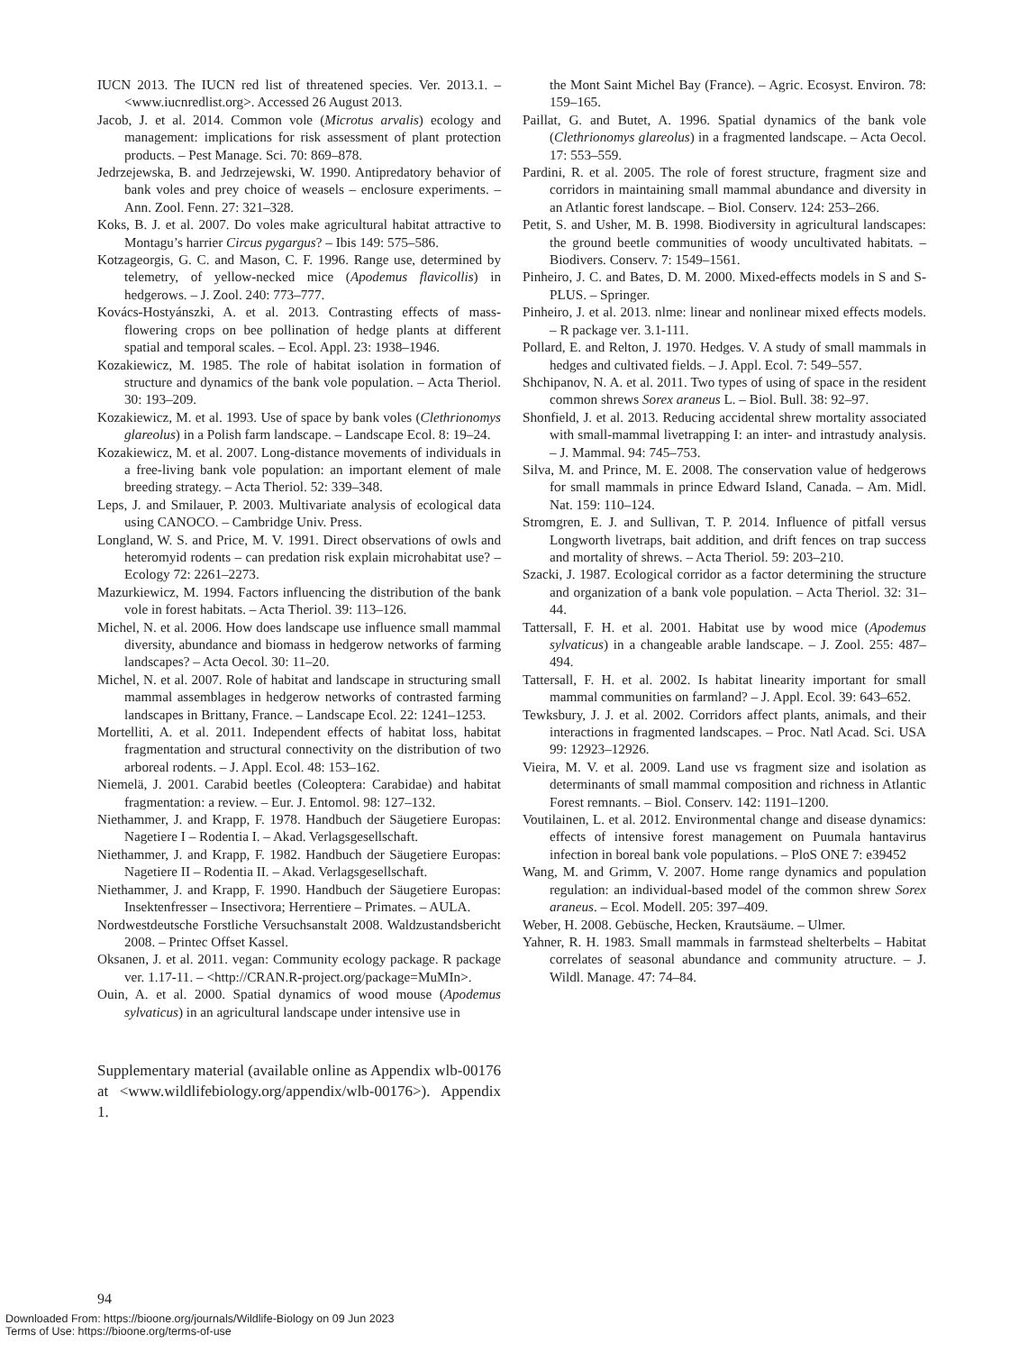IUCN 2013. The IUCN red list of threatened species. Ver. 2013.1. – <www.iucnredlist.org>. Accessed 26 August 2013.
Jacob, J. et al. 2014. Common vole (Microtus arvalis) ecology and management: implications for risk assessment of plant protection products. – Pest Manage. Sci. 70: 869–878.
Jedrzejewska, B. and Jedrzejewski, W. 1990. Antipredatory behavior of bank voles and prey choice of weasels – enclosure experiments. – Ann. Zool. Fenn. 27: 321–328.
Koks, B. J. et al. 2007. Do voles make agricultural habitat attractive to Montagu’s harrier Circus pygargus? – Ibis 149: 575–586.
Kotzageorgis, G. C. and Mason, C. F. 1996. Range use, determined by telemetry, of yellow-necked mice (Apodemus flavicollis) in hedgerows. – J. Zool. 240: 773–777.
Kovács-Hostyánszki, A. et al. 2013. Contrasting effects of mass-flowering crops on bee pollination of hedge plants at different spatial and temporal scales. – Ecol. Appl. 23: 1938–1946.
Kozakiewicz, M. 1985. The role of habitat isolation in formation of structure and dynamics of the bank vole population. – Acta Theriol. 30: 193–209.
Kozakiewicz, M. et al. 1993. Use of space by bank voles (Clethrionomys glareolus) in a Polish farm landscape. – Landscape Ecol. 8: 19–24.
Kozakiewicz, M. et al. 2007. Long-distance movements of individuals in a free-living bank vole population: an important element of male breeding strategy. – Acta Theriol. 52: 339–348.
Leps, J. and Smilauer, P. 2003. Multivariate analysis of ecological data using CANOCO. – Cambridge Univ. Press.
Longland, W. S. and Price, M. V. 1991. Direct observations of owls and heteromyid rodents – can predation risk explain microhabitat use? – Ecology 72: 2261–2273.
Mazurkiewicz, M. 1994. Factors influencing the distribution of the bank vole in forest habitats. – Acta Theriol. 39: 113–126.
Michel, N. et al. 2006. How does landscape use influence small mammal diversity, abundance and biomass in hedgerow networks of farming landscapes? – Acta Oecol. 30: 11–20.
Michel, N. et al. 2007. Role of habitat and landscape in structuring small mammal assemblages in hedgerow networks of contrasted farming landscapes in Brittany, France. – Landscape Ecol. 22: 1241–1253.
Mortelliti, A. et al. 2011. Independent effects of habitat loss, habitat fragmentation and structural connectivity on the distribution of two arboreal rodents. – J. Appl. Ecol. 48: 153–162.
Niemelä, J. 2001. Carabid beetles (Coleoptera: Carabidae) and habitat fragmentation: a review. – Eur. J. Entomol. 98: 127–132.
Niethammer, J. and Krapp, F. 1978. Handbuch der Säugetiere Europas: Nagetiere I – Rodentia I. – Akad. Verlagsgesellschaft.
Niethammer, J. and Krapp, F. 1982. Handbuch der Säugetiere Europas: Nagetiere II – Rodentia II. – Akad. Verlagsgesellschaft.
Niethammer, J. and Krapp, F. 1990. Handbuch der Säugetiere Europas: Insektenfresser – Insectivora; Herrentiere – Primates. – AULA.
Nordwestdeutsche Forstliche Versuchsanstalt 2008. Waldzustandsbericht 2008. – Printec Offset Kassel.
Oksanen, J. et al. 2011. vegan: Community ecology package. R package ver. 1.17-11. – <http://CRAN.R-project.org/package=MuMIn>.
Ouin, A. et al. 2000. Spatial dynamics of wood mouse (Apodemus sylvaticus) in an agricultural landscape under intensive use in
Supplementary material (available online as Appendix wlb-00176 at <www.wildlifebiology.org/appendix/wlb-00176>). Appendix 1.
the Mont Saint Michel Bay (France). – Agric. Ecosyst. Environ. 78: 159–165.
Paillat, G. and Butet, A. 1996. Spatial dynamics of the bank vole (Clethrionomys glareolus) in a fragmented landscape. – Acta Oecol. 17: 553–559.
Pardini, R. et al. 2005. The role of forest structure, fragment size and corridors in maintaining small mammal abundance and diversity in an Atlantic forest landscape. – Biol. Conserv. 124: 253–266.
Petit, S. and Usher, M. B. 1998. Biodiversity in agricultural landscapes: the ground beetle communities of woody uncultivated habitats. – Biodivers. Conserv. 7: 1549–1561.
Pinheiro, J. C. and Bates, D. M. 2000. Mixed-effects models in S and S-PLUS. – Springer.
Pinheiro, J. et al. 2013. nlme: linear and nonlinear mixed effects models. – R package ver. 3.1-111.
Pollard, E. and Relton, J. 1970. Hedges. V. A study of small mammals in hedges and cultivated fields. – J. Appl. Ecol. 7: 549–557.
Shchipanov, N. A. et al. 2011. Two types of using of space in the resident common shrews Sorex araneus L. – Biol. Bull. 38: 92–97.
Shonfield, J. et al. 2013. Reducing accidental shrew mortality associated with small-mammal livetrapping I: an inter- and intrastudy analysis. – J. Mammal. 94: 745–753.
Silva, M. and Prince, M. E. 2008. The conservation value of hedgerows for small mammals in prince Edward Island, Canada. – Am. Midl. Nat. 159: 110–124.
Stromgren, E. J. and Sullivan, T. P. 2014. Influence of pitfall versus Longworth livetraps, bait addition, and drift fences on trap success and mortality of shrews. – Acta Theriol. 59: 203–210.
Szacki, J. 1987. Ecological corridor as a factor determining the structure and organization of a bank vole population. – Acta Theriol. 32: 31–44.
Tattersall, F. H. et al. 2001. Habitat use by wood mice (Apodemus sylvaticus) in a changeable arable landscape. – J. Zool. 255: 487–494.
Tattersall, F. H. et al. 2002. Is habitat linearity important for small mammal communities on farmland? – J. Appl. Ecol. 39: 643–652.
Tewksbury, J. J. et al. 2002. Corridors affect plants, animals, and their interactions in fragmented landscapes. – Proc. Natl Acad. Sci. USA 99: 12923–12926.
Vieira, M. V. et al. 2009. Land use vs fragment size and isolation as determinants of small mammal composition and richness in Atlantic Forest remnants. – Biol. Conserv. 142: 1191–1200.
Voutilainen, L. et al. 2012. Environmental change and disease dynamics: effects of intensive forest management on Puumala hantavirus infection in boreal bank vole populations. – PloS ONE 7: e39452
Wang, M. and Grimm, V. 2007. Home range dynamics and population regulation: an individual-based model of the common shrew Sorex araneus. – Ecol. Modell. 205: 397–409.
Weber, H. 2008. Gebüsche, Hecken, Krautsäume. – Ulmer.
Yahner, R. H. 1983. Small mammals in farmstead shelterbelts – Habitat correlates of seasonal abundance and community atructure. – J. Wildl. Manage. 47: 74–84.
94
Downloaded From: https://bioone.org/journals/Wildlife-Biology on 09 Jun 2023
Terms of Use: https://bioone.org/terms-of-use